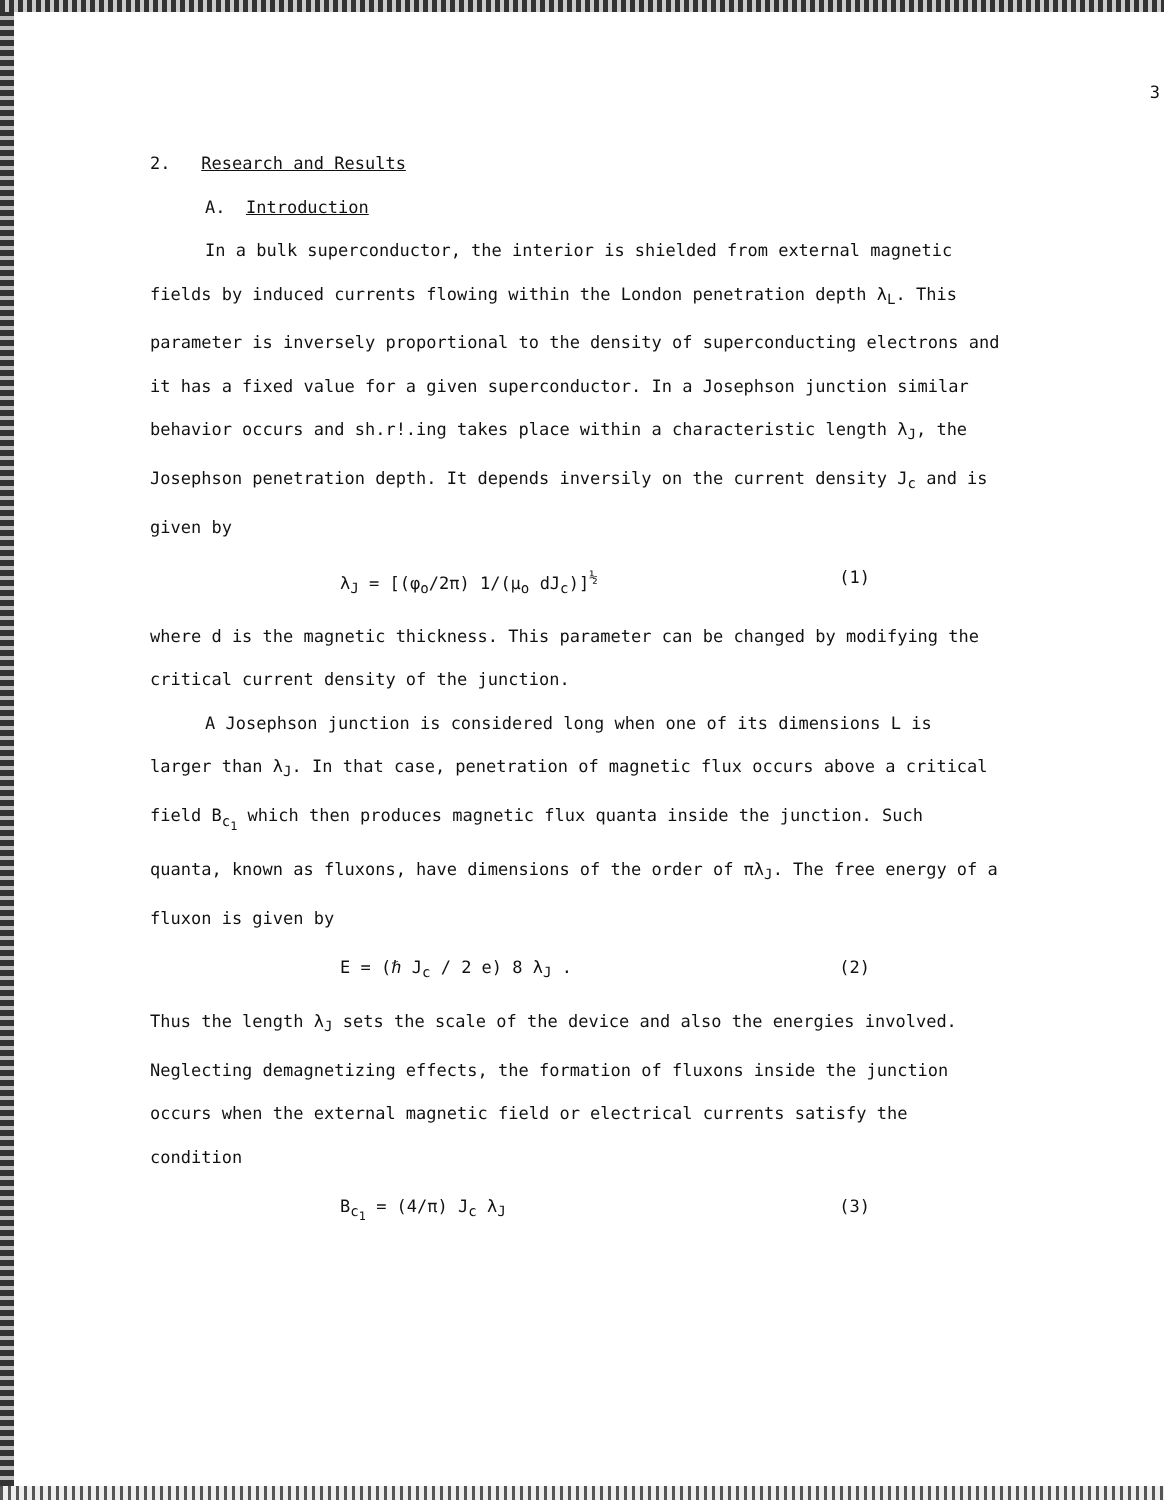3
2. Research and Results
A. Introduction
In a bulk superconductor, the interior is shielded from external magnetic fields by induced currents flowing within the London penetration depth λ<sub>L</sub>. This parameter is inversely proportional to the density of superconducting electrons and it has a fixed value for a given superconductor. In a Josephson junction similar behavior occurs and sh.r!.ing takes place within a characteristic length λ<sub>J</sub>, the Josephson penetration depth. It depends inversily on the current density J<sub>c</sub> and is given by
λ<sub>J</sub> = [(φ<sub>o</sub>/2π) 1/(μ<sub>o</sub> dJ<sub>c</sub>)]<sup>½</sup> (1)
where d is the magnetic thickness. This parameter can be changed by modifying the critical current density of the junction.
A Josephson junction is considered long when one of its dimensions L is larger than λ<sub>J</sub>. In that case, penetration of magnetic flux occurs above a critical field B<sub>c<sub>1</sub></sub> which then produces magnetic flux quanta inside the junction. Such quanta, known as fluxons, have dimensions of the order of πλ<sub>J</sub>. The free energy of a fluxon is given by
E = (ℏ J<sub>c</sub> / 2 e) 8 λ<sub>J</sub> . (2)
Thus the length λ<sub>J</sub> sets the scale of the device and also the energies involved. Neglecting demagnetizing effects, the formation of fluxons inside the junction occurs when the external magnetic field or electrical currents satisfy the condition
B<sub>c<sub>1</sub></sub> = (4/π) J<sub>c</sub> λ<sub>J</sub> (3)